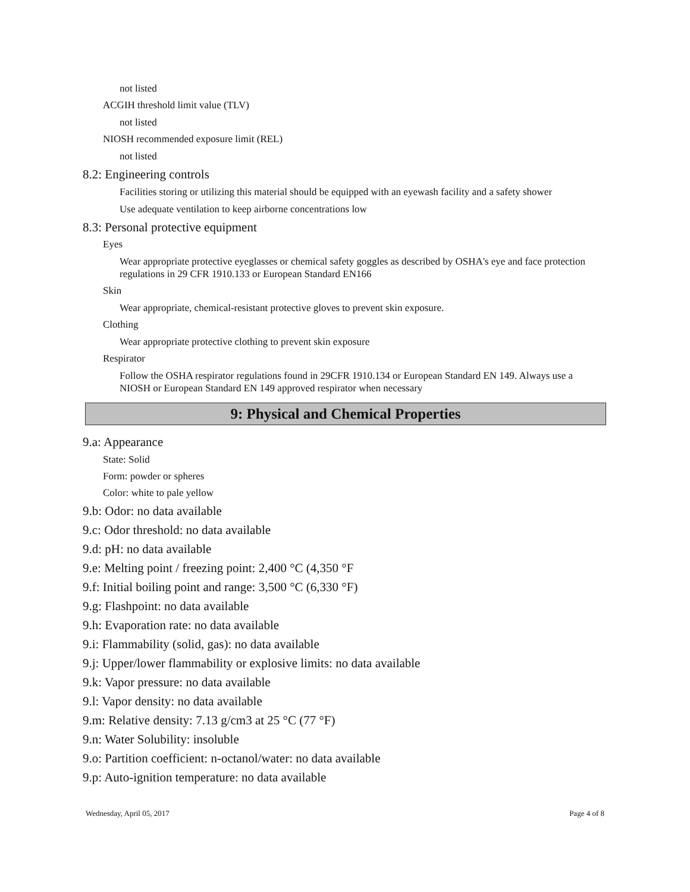not listed
ACGIH threshold limit value (TLV)
not listed
NIOSH recommended exposure limit (REL)
not listed
8.2: Engineering controls
Facilities storing or utilizing this material should be equipped with an eyewash facility and a safety shower
Use adequate ventilation to keep airborne concentrations low
8.3: Personal protective equipment
Eyes
Wear appropriate protective eyeglasses or chemical safety goggles as described by OSHA's eye and face protection regulations in 29 CFR 1910.133 or European Standard EN166
Skin
Wear appropriate, chemical-resistant protective gloves to prevent skin exposure.
Clothing
Wear appropriate protective clothing to prevent skin exposure
Respirator
Follow the OSHA respirator regulations found in 29CFR 1910.134 or European Standard EN 149. Always use a NIOSH or European Standard EN 149 approved respirator when necessary
9: Physical and Chemical Properties
9.a: Appearance
State: Solid
Form: powder or spheres
Color: white to pale yellow
9.b: Odor: no data available
9.c: Odor threshold: no data available
9.d: pH: no data available
9.e: Melting point / freezing point: 2,400 °C (4,350 °F
9.f: Initial boiling point and range: 3,500 °C (6,330 °F)
9.g: Flashpoint: no data available
9.h: Evaporation rate: no data available
9.i: Flammability (solid, gas): no data available
9.j: Upper/lower flammability or explosive limits: no data available
9.k: Vapor pressure: no data available
9.l: Vapor density: no data available
9.m: Relative density: 7.13 g/cm3 at 25 °C (77 °F)
9.n: Water Solubility: insoluble
9.o: Partition coefficient: n-octanol/water: no data available
9.p: Auto-ignition temperature: no data available
Wednesday, April 05, 2017 Page 4 of 8